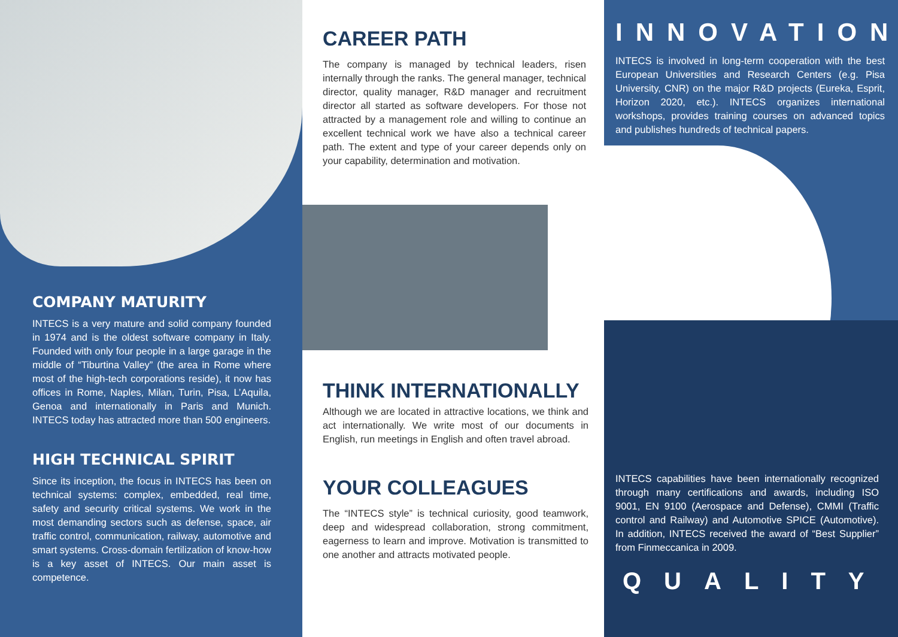COMPANY MATURITY
INTECS is a very mature and solid company founded in 1974 and is the oldest software company in Italy. Founded with only four people in a large garage in the middle of “Tiburtina Valley” (the area in Rome where most of the high-tech corporations reside), it now has offices in Rome, Naples, Milan, Turin, Pisa, L’Aquila, Genoa and internationally in Paris and Munich. INTECS today has attracted more than 500 engineers.
HIGH TECHNICAL SPIRIT
Since its inception, the focus in INTECS has been on technical systems: complex, embedded, real time, safety and security critical systems. We work in the most demanding sectors such as defense, space, air traffic control, communication, railway, automotive and smart systems. Cross-domain fertilization of know-how is a key asset of INTECS. Our main asset is competence.
CAREER PATH
The company is managed by technical leaders, risen internally through the ranks. The general manager, technical director, quality manager, R&D manager and recruitment director all started as software developers. For those not attracted by a management role and willing to continue an excellent technical work we have also a technical career path. The extent and type of your career depends only on your capability, determination and motivation.
THINK INTERNATIONALLY
Although we are located in attractive locations, we think and act internationally. We write most of our documents in English, run meetings in English and often travel abroad.
YOUR COLLEAGUES
The “INTECS style” is technical curiosity, good teamwork, deep and widespread collaboration, strong commitment, eagerness to learn and improve. Motivation is transmitted to one another and attracts motivated people.
INNOVATION
INTECS is involved in long-term cooperation with the best European Universities and Research Centers (e.g. Pisa University, CNR) on the major R&D projects (Eureka, Esprit, Horizon 2020, etc.). INTECS organizes international workshops, provides training courses on advanced topics and publishes hundreds of technical papers.
INTECS capabilities have been internationally recognized through many certifications and awards, including ISO 9001, EN 9100 (Aerospace and Defense), CMMI (Traffic control and Railway) and Automotive SPICE (Automotive). In addition, INTECS received the award of “Best Supplier” from Finmeccanica in 2009.
QUALITY